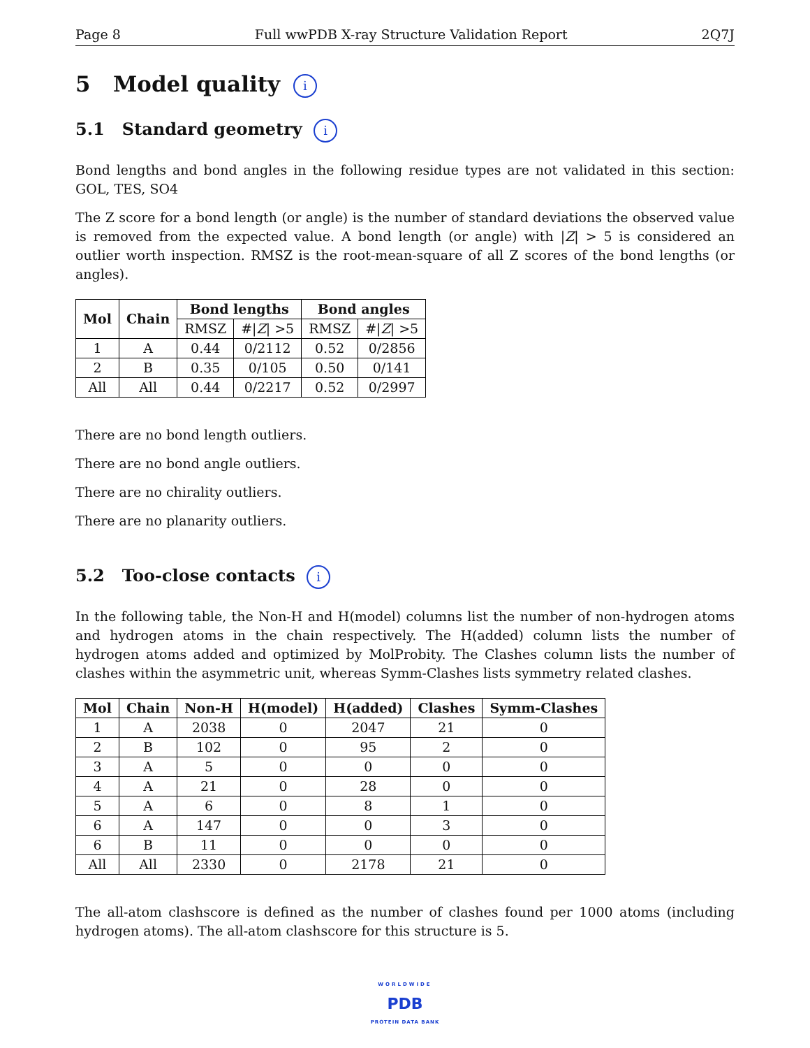Page 8 Full wwPDB X-ray Structure Validation Report 2Q7J
5 Model quality i
5.1 Standard geometry i
Bond lengths and bond angles in the following residue types are not validated in this section: GOL, TES, SO4
The Z score for a bond length (or angle) is the number of standard deviations the observed value is removed from the expected value. A bond length (or angle) with |Z| > 5 is considered an outlier worth inspection. RMSZ is the root-mean-square of all Z scores of the bond lengths (or angles).
| Mol | Chain | Bond lengths | | Bond angles | |
| --- | --- | --- | --- | --- | --- |
| | | RMSZ | #/ Z / >5 | RMSZ | #/ Z / >5 |
| 1 | A | 0.44 | 0/2112 | 0.52 | 0/2856 |
| 2 | B | 0.35 | 0/105 | 0.50 | 0/141 |
| All | All | 0.44 | 0/2217 | 0.52 | 0/2997 |
There are no bond length outliers.
There are no bond angle outliers.
There are no chirality outliers.
There are no planarity outliers.
5.2 Too-close contacts i
In the following table, the Non-H and H(model) columns list the number of non-hydrogen atoms and hydrogen atoms in the chain respectively. The H(added) column lists the number of hydrogen atoms added and optimized by MolProbity. The Clashes column lists the number of clashes within the asymmetric unit, whereas Symm-Clashes lists symmetry related clashes.
| Mol | Chain | Non-H | H(model) | H(added) | Clashes | Symm-Clashes |
| --- | --- | --- | --- | --- | --- | --- |
| 1 | A | 2038 | 0 | 2047 | 21 | 0 |
| 2 | B | 102 | 0 | 95 | 2 | 0 |
| 3 | A | 5 | 0 | 0 | 0 | 0 |
| 4 | A | 21 | 0 | 28 | 0 | 0 |
| 5 | A | 6 | 0 | 8 | 1 | 0 |
| 6 | A | 147 | 0 | 0 | 3 | 0 |
| 6 | B | 11 | 0 | 0 | 0 | 0 |
| All | All | 2330 | 0 | 2178 | 21 | 0 |
The all-atom clashscore is defined as the number of clashes found per 1000 atoms (including hydrogen atoms). The all-atom clashscore for this structure is 5.
WORLDWIDE
PDB
PROTEIN DATA BANK